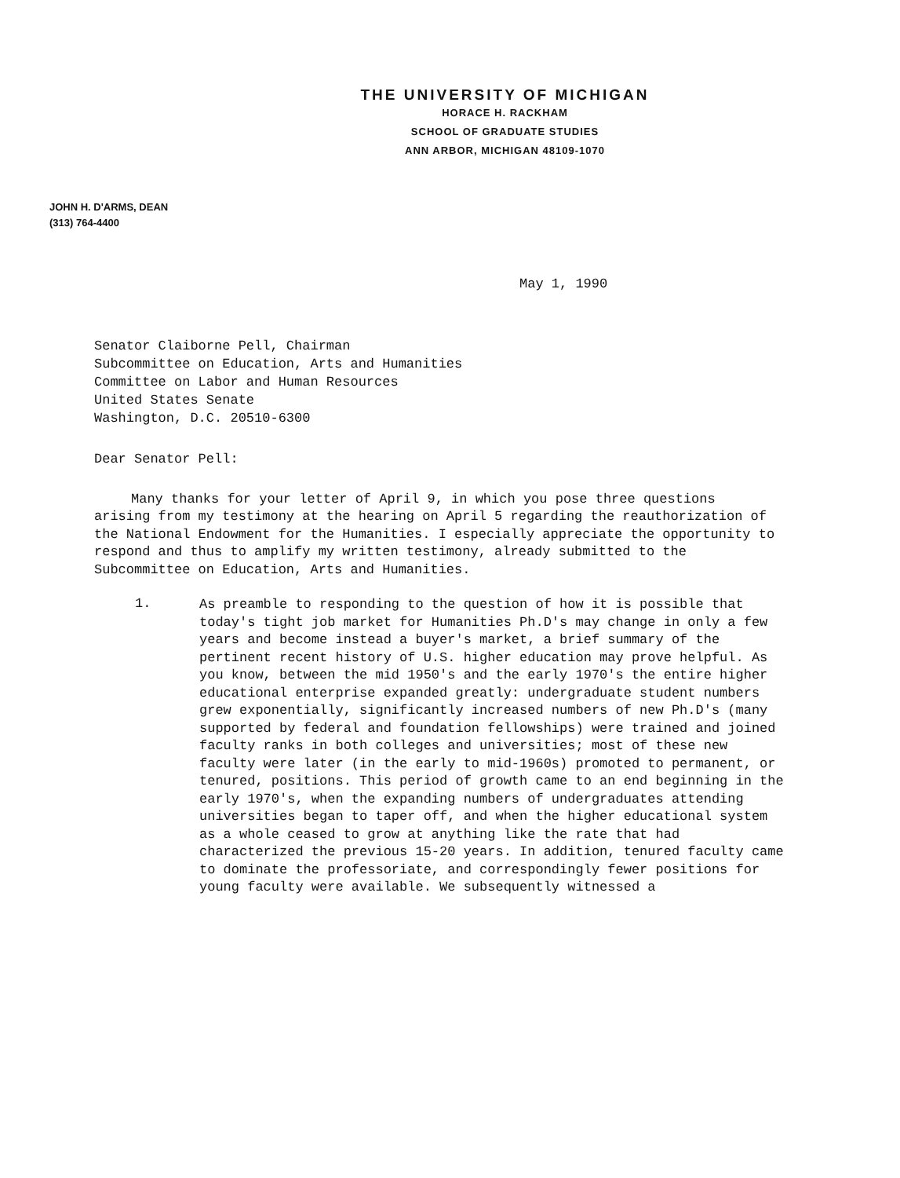THE UNIVERSITY OF MICHIGAN
HORACE H. RACKHAM
SCHOOL OF GRADUATE STUDIES
ANN ARBOR, MICHIGAN 48109-1070
JOHN H. D'ARMS, DEAN
(313) 764-4400
May 1, 1990
Senator Claiborne Pell, Chairman
Subcommittee on Education, Arts and Humanities
Committee on Labor and Human Resources
United States Senate
Washington, D.C. 20510-6300
Dear Senator Pell:
Many thanks for your letter of April 9, in which you pose three questions arising from my testimony at the hearing on April 5 regarding the reauthorization of the National Endowment for the Humanities. I especially appreciate the opportunity to respond and thus to amplify my written testimony, already submitted to the Subcommittee on Education, Arts and Humanities.
1.
As preamble to responding to the question of how it is possible that today's tight job market for Humanities Ph.D's may change in only a few years and become instead a buyer's market, a brief summary of the pertinent recent history of U.S. higher education may prove helpful. As you know, between the mid 1950's and the early 1970's the entire higher educational enterprise expanded greatly: undergraduate student numbers grew exponentially, significantly increased numbers of new Ph.D's (many supported by federal and foundation fellowships) were trained and joined faculty ranks in both colleges and universities; most of these new faculty were later (in the early to mid-1960s) promoted to permanent, or tenured, positions. This period of growth came to an end beginning in the early 1970's, when the expanding numbers of undergraduates attending universities began to taper off, and when the higher educational system as a whole ceased to grow at anything like the rate that had characterized the previous 15-20 years. In addition, tenured faculty came to dominate the professoriate, and correspondingly fewer positions for young faculty were available. We subsequently witnessed a